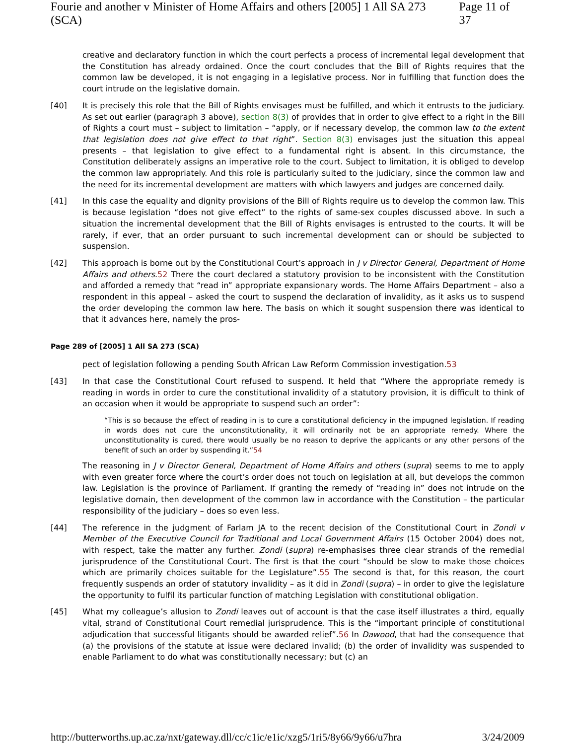Fourie and another v Minister of Home Affairs and others [2005] 1 All SA 273 (SCA) Page 11 of 37
creative and declaratory function in which the court perfects a process of incremental legal development that the Constitution has already ordained. Once the court concludes that the Bill of Rights requires that the common law be developed, it is not engaging in a legislative process. Nor in fulfilling that function does the court intrude on the legislative domain.
[40] It is precisely this role that the Bill of Rights envisages must be fulfilled, and which it entrusts to the judiciary. As set out earlier (paragraph 3 above), section 8(3) of provides that in order to give effect to a right in the Bill of Rights a court must – subject to limitation – “apply, or if necessary develop, the common law to the extent that legislation does not give effect to that right”. Section 8(3) envisages just the situation this appeal presents – that legislation to give effect to a fundamental right is absent. In this circumstance, the Constitution deliberately assigns an imperative role to the court. Subject to limitation, it is obliged to develop the common law appropriately. And this role is particularly suited to the judiciary, since the common law and the need for its incremental development are matters with which lawyers and judges are concerned daily.
[41] In this case the equality and dignity provisions of the Bill of Rights require us to develop the common law. This is because legislation “does not give effect” to the rights of same-sex couples discussed above. In such a situation the incremental development that the Bill of Rights envisages is entrusted to the courts. It will be rarely, if ever, that an order pursuant to such incremental development can or should be subjected to suspension.
[42] This approach is borne out by the Constitutional Court’s approach in J v Director General, Department of Home Affairs and others.52 There the court declared a statutory provision to be inconsistent with the Constitution and afforded a remedy that “read in” appropriate expansionary words. The Home Affairs Department – also a respondent in this appeal – asked the court to suspend the declaration of invalidity, as it asks us to suspend the order developing the common law here. The basis on which it sought suspension there was identical to that it advances here, namely the pros-
Page 289 of [2005] 1 All SA 273 (SCA)
pect of legislation following a pending South African Law Reform Commission investigation.53
[43] In that case the Constitutional Court refused to suspend. It held that “Where the appropriate remedy is reading in words in order to cure the constitutional invalidity of a statutory provision, it is difficult to think of an occasion when it would be appropriate to suspend such an order”:
“This is so because the effect of reading in is to cure a constitutional deficiency in the impugned legislation. If reading in words does not cure the unconstitutionality, it will ordinarily not be an appropriate remedy. Where the unconstitutionality is cured, there would usually be no reason to deprive the applicants or any other persons of the benefit of such an order by suspending it.”54
The reasoning in J v Director General, Department of Home Affairs and others (supra) seems to me to apply with even greater force where the court’s order does not touch on legislation at all, but develops the common law. Legislation is the province of Parliament. If granting the remedy of “reading in” does not intrude on the legislative domain, then development of the common law in accordance with the Constitution – the particular responsibility of the judiciary – does so even less.
[44] The reference in the judgment of Farlam JA to the recent decision of the Constitutional Court in Zondi v Member of the Executive Council for Traditional and Local Government Affairs (15 October 2004) does not, with respect, take the matter any further. Zondi (supra) re-emphasises three clear strands of the remedial jurisprudence of the Constitutional Court. The first is that the court “should be slow to make those choices which are primarily choices suitable for the Legislature”.55 The second is that, for this reason, the court frequently suspends an order of statutory invalidity – as it did in Zondi (supra) – in order to give the legislature the opportunity to fulfil its particular function of matching Legislation with constitutional obligation.
[45] What my colleague’s allusion to Zondi leaves out of account is that the case itself illustrates a third, equally vital, strand of Constitutional Court remedial jurisprudence. This is the “important principle of constitutional adjudication that successful litigants should be awarded relief”.56 In Dawood, that had the consequence that (a) the provisions of the statute at issue were declared invalid; (b) the order of invalidity was suspended to enable Parliament to do what was constitutionally necessary; but (c) an
http://butterworths.up.ac.za/nxt/gateway.dll/cc/c1ic/e1ic/xzg5/1ri5/8y66/9y66/u7hra 3/24/2009